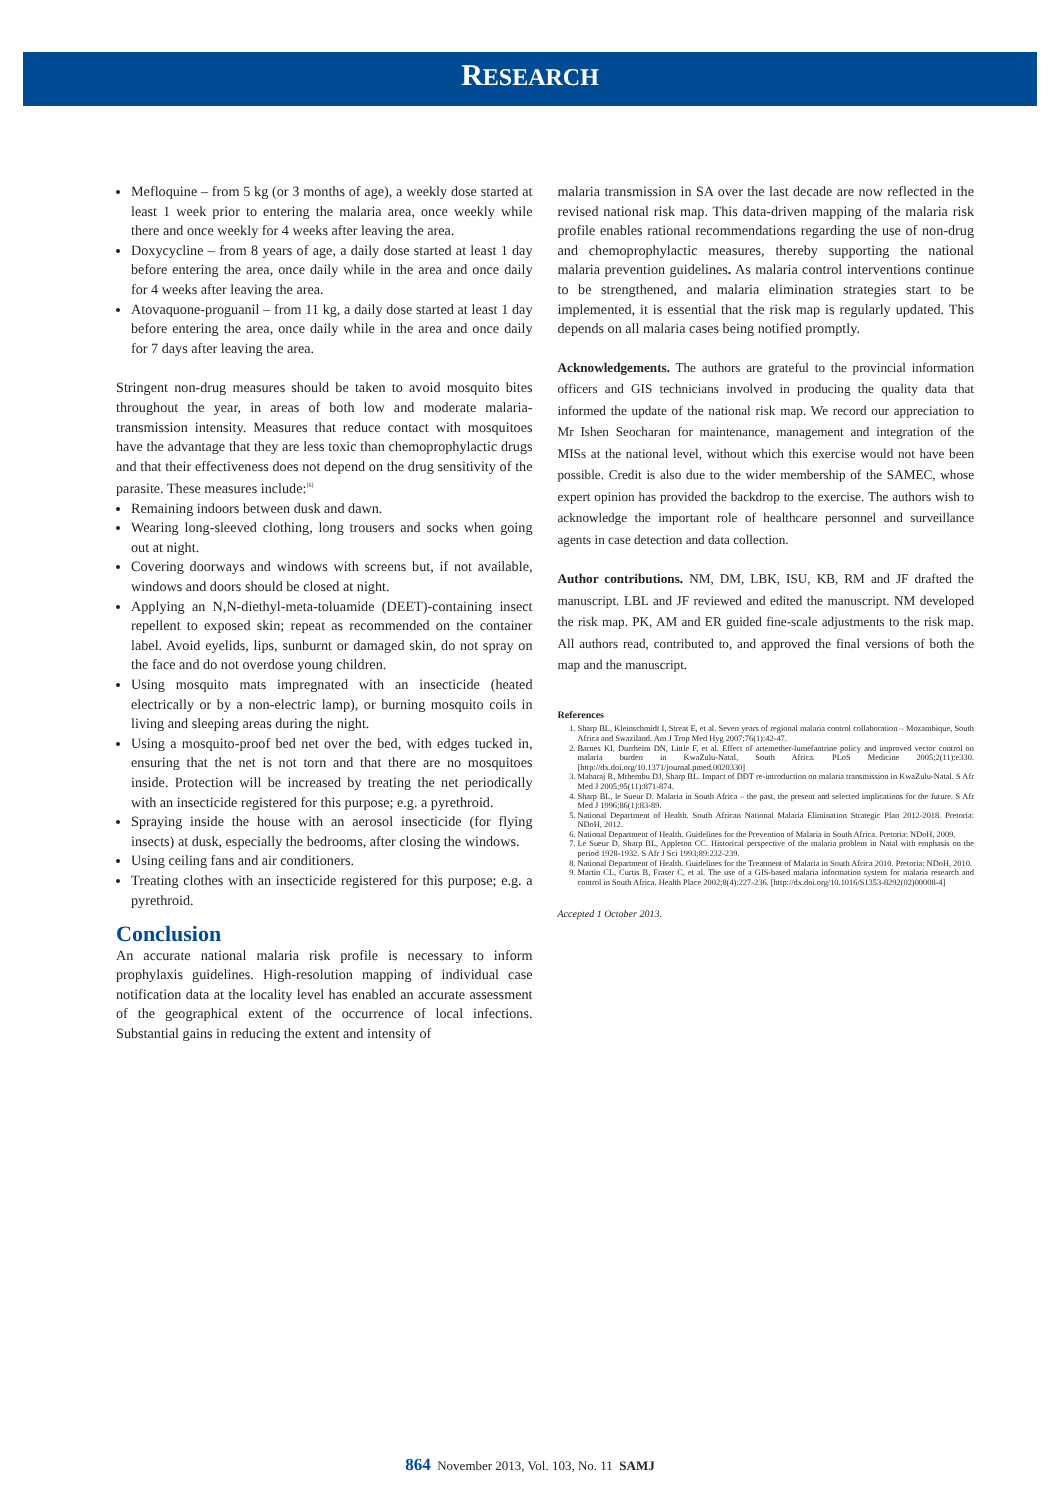RESEARCH
Mefloquine – from 5 kg (or 3 months of age), a weekly dose started at least 1 week prior to entering the malaria area, once weekly while there and once weekly for 4 weeks after leaving the area.
Doxycycline – from 8 years of age, a daily dose started at least 1 day before entering the area, once daily while in the area and once daily for 4 weeks after leaving the area.
Atovaquone-proguanil – from 11 kg, a daily dose started at least 1 day before entering the area, once daily while in the area and once daily for 7 days after leaving the area.
Stringent non-drug measures should be taken to avoid mosquito bites throughout the year, in areas of both low and moderate malaria-transmission intensity. Measures that reduce contact with mosquitoes have the advantage that they are less toxic than chemoprophylactic drugs and that their effectiveness does not depend on the drug sensitivity of the parasite. These measures include:<sup>[6]</sup>
Remaining indoors between dusk and dawn.
Wearing long-sleeved clothing, long trousers and socks when going out at night.
Covering doorways and windows with screens but, if not available, windows and doors should be closed at night.
Applying an N,N-diethyl-meta-toluamide (DEET)-containing insect repellent to exposed skin; repeat as recommended on the container label. Avoid eyelids, lips, sunburnt or damaged skin, do not spray on the face and do not overdose young children.
Using mosquito mats impregnated with an insecticide (heated electrically or by a non-electric lamp), or burning mosquito coils in living and sleeping areas during the night.
Using a mosquito-proof bed net over the bed, with edges tucked in, ensuring that the net is not torn and that there are no mosquitoes inside. Protection will be increased by treating the net periodically with an insecticide registered for this purpose; e.g. a pyrethroid.
Spraying inside the house with an aerosol insecticide (for flying insects) at dusk, especially the bedrooms, after closing the windows.
Using ceiling fans and air conditioners.
Treating clothes with an insecticide registered for this purpose; e.g. a pyrethroid.
Conclusion
An accurate national malaria risk profile is necessary to inform prophylaxis guidelines. High-resolution mapping of individual case notification data at the locality level has enabled an accurate assessment of the geographical extent of the occurrence of local infections. Substantial gains in reducing the extent and intensity of
malaria transmission in SA over the last decade are now reflected in the revised national risk map. This data-driven mapping of the malaria risk profile enables rational recommendations regarding the use of non-drug and chemoprophylactic measures, thereby supporting the national malaria prevention guidelines. As malaria control interventions continue to be strengthened, and malaria elimination strategies start to be implemented, it is essential that the risk map is regularly updated. This depends on all malaria cases being notified promptly.
Acknowledgements. The authors are grateful to the provincial information officers and GIS technicians involved in producing the quality data that informed the update of the national risk map. We record our appreciation to Mr Ishen Seocharan for maintenance, management and integration of the MISs at the national level, without which this exercise would not have been possible. Credit is also due to the wider membership of the SAMEC, whose expert opinion has provided the backdrop to the exercise. The authors wish to acknowledge the important role of healthcare personnel and surveillance agents in case detection and data collection.
Author contributions. NM, DM, LBK, ISU, KB, RM and JF drafted the manuscript. LBL and JF reviewed and edited the manuscript. NM developed the risk map. PK, AM and ER guided fine-scale adjustments to the risk map. All authors read, contributed to, and approved the final versions of both the map and the manuscript.
References
1. Sharp BL, Kleinschmidt I, Streat E, et al. Seven years of regional malaria control collaboration – Mozambique, South Africa and Swaziland. Am J Trop Med Hyg 2007;76(1):42-47.
2. Barnes KI, Durrheim DN, Little F, et al. Effect of artemether-lumefantrine policy and improved vector control on malaria burden in KwaZulu-Natal, South Africa. PLoS Medicine 2005;2(11):e330. [http://dx.doi.org/10.1371/journal.pmed.0020330]
3. Maharaj R, Mthembu DJ, Sharp BL. Impact of DDT re-introduction on malaria transmission in KwaZulu-Natal. S Afr Med J 2005;95(11):871-874.
4. Sharp BL, le Sueur D. Malaria in South Africa – the past, the present and selected implications for the future. S Afr Med J 1996;86(1):83-89.
5. National Department of Health. South African National Malaria Elimination Strategic Plan 2012-2018. Pretoria: NDoH, 2012.
6. National Department of Health. Guidelines for the Prevention of Malaria in South Africa. Pretoria: NDoH, 2009.
7. Le Sueur D, Sharp BL, Appleton CC. Historical perspective of the malaria problem in Natal with emphasis on the period 1928-1932. S Afr J Sci 1993;89:232-239.
8. National Department of Health. Guidelines for the Treatment of Malaria in South Africa 2010. Pretoria: NDoH, 2010.
9. Martin CL, Curtis B, Fraser C, et al. The use of a GIS-based malaria information system for malaria research and control in South Africa. Health Place 2002;8(4):227-236. [http://dx.doi.org/10.1016/S1353-8292(02)00008-4]
Accepted 1 October 2013.
864 November 2013, Vol. 103, No. 11 SAMJ